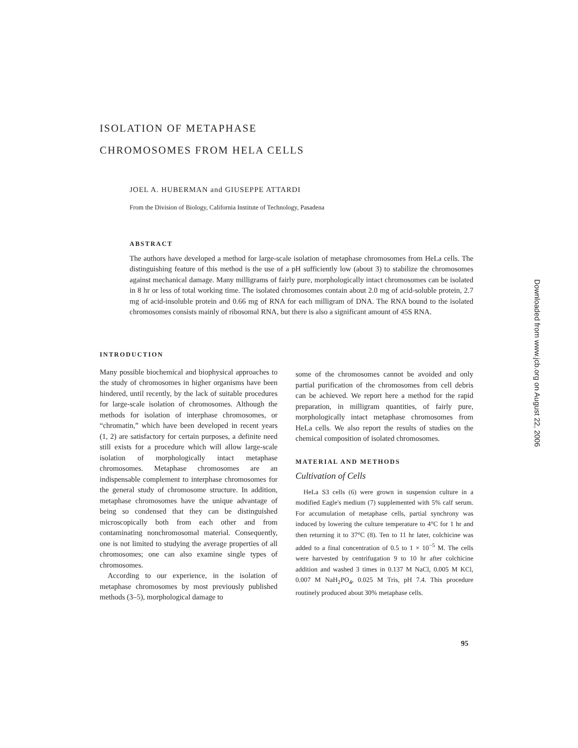ISOLATION OF METAPHASE
CHROMOSOMES FROM HELA CELLS
JOEL A. HUBERMAN and GIUSEPPE ATTARDI
From the Division of Biology, California Institute of Technology, Pasadena
ABSTRACT
The authors have developed a method for large-scale isolation of metaphase chromosomes from HeLa cells. The distinguishing feature of this method is the use of a pH sufficiently low (about 3) to stabilize the chromosomes against mechanical damage. Many milligrams of fairly pure, morphologically intact chromosomes can be isolated in 8 hr or less of total working time. The isolated chromosomes contain about 2.0 mg of acid-soluble protein, 2.7 mg of acid-insoluble protein and 0.66 mg of RNA for each milligram of DNA. The RNA bound to the isolated chromosomes consists mainly of ribosomal RNA, but there is also a significant amount of 45S RNA.
Downloaded from www.jcb.org on August 22, 2006
INTRODUCTION
Many possible biochemical and biophysical approaches to the study of chromosomes in higher organisms have been hindered, until recently, by the lack of suitable procedures for large-scale isolation of chromosomes. Although the methods for isolation of interphase chromosomes, or “chromatin,” which have been developed in recent years (1, 2) are satisfactory for certain purposes, a definite need still exists for a procedure which will allow large-scale isolation of morphologically intact metaphase chromosomes. Metaphase chromosomes are an indispensable complement to interphase chromosomes for the general study of chromosome structure. In addition, metaphase chromosomes have the unique advantage of being so condensed that they can be distinguished microscopically both from each other and from contaminating nonchromosomal material. Consequently, one is not limited to studying the average properties of all chromosomes; one can also examine single types of chromosomes.
According to our experience, in the isolation of metaphase chromosomes by most previously published methods (3–5), morphological damage to
some of the chromosomes cannot be avoided and only partial purification of the chromosomes from cell debris can be achieved. We report here a method for the rapid preparation, in milligram quantities, of fairly pure, morphologically intact metaphase chromosomes from HeLa cells. We also report the results of studies on the chemical composition of isolated chromosomes.
MATERIAL AND METHODS
Cultivation of Cells
HeLa S3 cells (6) were grown in suspension culture in a modified Eagle's medium (7) supplemented with 5% calf serum. For accumulation of metaphase cells, partial synchrony was induced by lowering the culture temperature to 4°C for 1 hr and then returning it to 37°C (8). Ten to 11 hr later, colchicine was added to a final concentration of 0.5 to 1 × 10<sup>−5</sup> M. The cells were harvested by centrifugation 9 to 10 hr after colchicine addition and washed 3 times in 0.137 M NaCl, 0.005 M KCl, 0.007 M NaH<sub>2</sub>PO<sub>4</sub>, 0.025 M Tris, pH 7.4. This procedure routinely produced about 30% metaphase cells.
95